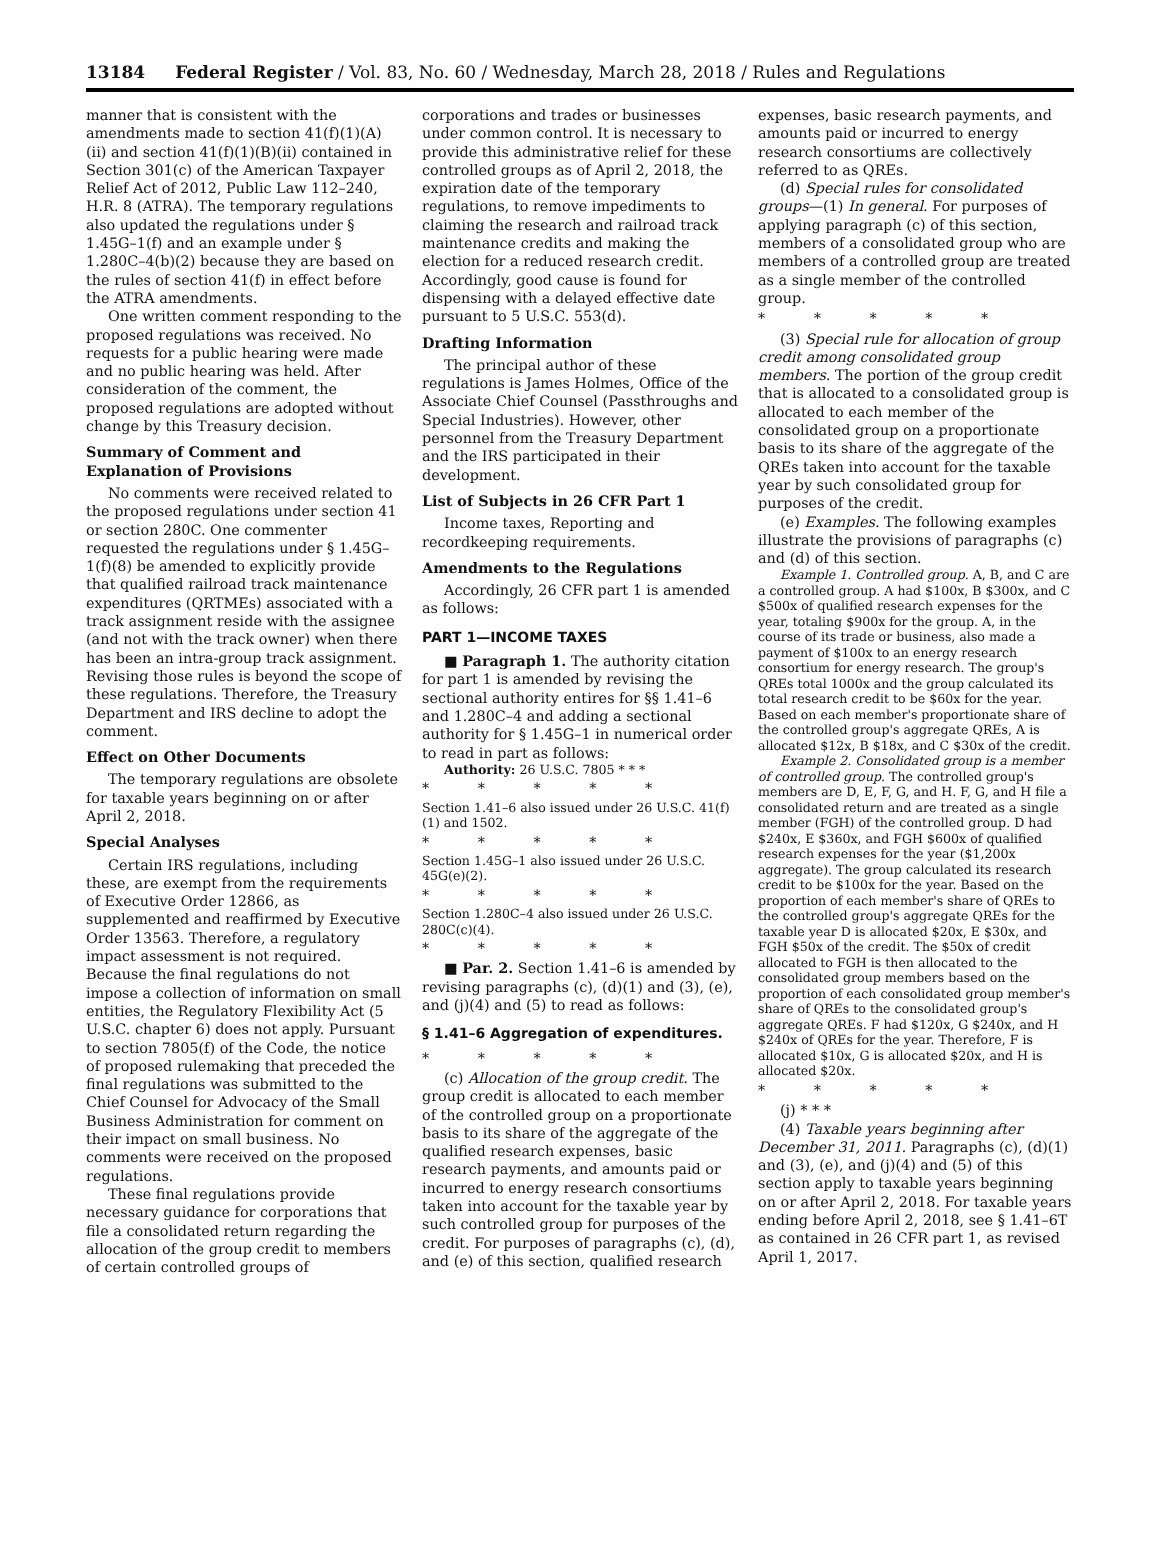13184 Federal Register / Vol. 83, No. 60 / Wednesday, March 28, 2018 / Rules and Regulations
manner that is consistent with the amendments made to section 41(f)(1)(A)(ii) and section 41(f)(1)(B)(ii) contained in Section 301(c) of the American Taxpayer Relief Act of 2012, Public Law 112–240, H.R. 8 (ATRA). The temporary regulations also updated the regulations under § 1.45G–1(f) and an example under § 1.280C–4(b)(2) because they are based on the rules of section 41(f) in effect before the ATRA amendments.
One written comment responding to the proposed regulations was received. No requests for a public hearing were made and no public hearing was held. After consideration of the comment, the proposed regulations are adopted without change by this Treasury decision.
Summary of Comment and Explanation of Provisions
No comments were received related to the proposed regulations under section 41 or section 280C. One commenter requested the regulations under § 1.45G–1(f)(8) be amended to explicitly provide that qualified railroad track maintenance expenditures (QRTMEs) associated with a track assignment reside with the assignee (and not with the track owner) when there has been an intra-group track assignment. Revising those rules is beyond the scope of these regulations. Therefore, the Treasury Department and IRS decline to adopt the comment.
Effect on Other Documents
The temporary regulations are obsolete for taxable years beginning on or after April 2, 2018.
Special Analyses
Certain IRS regulations, including these, are exempt from the requirements of Executive Order 12866, as supplemented and reaffirmed by Executive Order 13563. Therefore, a regulatory impact assessment is not required. Because the final regulations do not impose a collection of information on small entities, the Regulatory Flexibility Act (5 U.S.C. chapter 6) does not apply. Pursuant to section 7805(f) of the Code, the notice of proposed rulemaking that preceded the final regulations was submitted to the Chief Counsel for Advocacy of the Small Business Administration for comment on their impact on small business. No comments were received on the proposed regulations.
These final regulations provide necessary guidance for corporations that file a consolidated return regarding the allocation of the group credit to members of certain controlled groups of
corporations and trades or businesses under common control. It is necessary to provide this administrative relief for these controlled groups as of April 2, 2018, the expiration date of the temporary regulations, to remove impediments to claiming the research and railroad track maintenance credits and making the election for a reduced research credit. Accordingly, good cause is found for dispensing with a delayed effective date pursuant to 5 U.S.C. 553(d).
Drafting Information
The principal author of these regulations is James Holmes, Office of the Associate Chief Counsel (Passthroughs and Special Industries). However, other personnel from the Treasury Department and the IRS participated in their development.
List of Subjects in 26 CFR Part 1
Income taxes, Reporting and recordkeeping requirements.
Amendments to the Regulations
Accordingly, 26 CFR part 1 is amended as follows:
PART 1—INCOME TAXES
■ Paragraph 1. The authority citation for part 1 is amended by revising the sectional authority entires for §§ 1.41–6 and 1.280C–4 and adding a sectional authority for § 1.45G–1 in numerical order to read in part as follows:
Authority: 26 U.S.C. 7805 * * *
* * * * *
Section 1.41–6 also issued under 26 U.S.C. 41(f)(1) and 1502.
* * * * *
Section 1.45G–1 also issued under 26 U.S.C. 45G(e)(2).
* * * * *
Section 1.280C–4 also issued under 26 U.S.C. 280C(c)(4).
* * * * *
■ Par. 2. Section 1.41–6 is amended by revising paragraphs (c), (d)(1) and (3), (e), and (j)(4) and (5) to read as follows:
§ 1.41–6 Aggregation of expenditures.
* * * * *
(c) Allocation of the group credit. The group credit is allocated to each member of the controlled group on a proportionate basis to its share of the aggregate of the qualified research expenses, basic research payments, and amounts paid or incurred to energy research consortiums taken into account for the taxable year by such controlled group for purposes of the credit. For purposes of paragraphs (c), (d), and (e) of this section, qualified research
expenses, basic research payments, and amounts paid or incurred to energy research consortiums are collectively referred to as QREs.
(d) Special rules for consolidated groups—(1) In general. For purposes of applying paragraph (c) of this section, members of a consolidated group who are members of a controlled group are treated as a single member of the controlled group.
* * * * *
(3) Special rule for allocation of group credit among consolidated group members. The portion of the group credit that is allocated to a consolidated group is allocated to each member of the consolidated group on a proportionate basis to its share of the aggregate of the QREs taken into account for the taxable year by such consolidated group for purposes of the credit.
(e) Examples. The following examples illustrate the provisions of paragraphs (c) and (d) of this section.
Example 1. Controlled group. A, B, and C are a controlled group. A had $100x, B $300x, and C $500x of qualified research expenses for the year, totaling $900x for the group. A, in the course of its trade or business, also made a payment of $100x to an energy research consortium for energy research. The group's QREs total 1000x and the group calculated its total research credit to be $60x for the year. Based on each member's proportionate share of the controlled group's aggregate QREs, A is allocated $12x, B $18x, and C $30x of the credit.
Example 2. Consolidated group is a member of controlled group. The controlled group's members are D, E, F, G, and H. F, G, and H file a consolidated return and are treated as a single member (FGH) of the controlled group. D had $240x, E $360x, and FGH $600x of qualified research expenses for the year ($1,200x aggregate). The group calculated its research credit to be $100x for the year. Based on the proportion of each member's share of QREs to the controlled group's aggregate QREs for the taxable year D is allocated $20x, E $30x, and FGH $50x of the credit. The $50x of credit allocated to FGH is then allocated to the consolidated group members based on the proportion of each consolidated group member's share of QREs to the consolidated group's aggregate QREs. F had $120x, G $240x, and H $240x of QREs for the year. Therefore, F is allocated $10x, G is allocated $20x, and H is allocated $20x.
* * * * *
(j) * * *
(4) Taxable years beginning after December 31, 2011. Paragraphs (c), (d)(1) and (3), (e), and (j)(4) and (5) of this section apply to taxable years beginning on or after April 2, 2018. For taxable years ending before April 2, 2018, see § 1.41–6T as contained in 26 CFR part 1, as revised April 1, 2017.